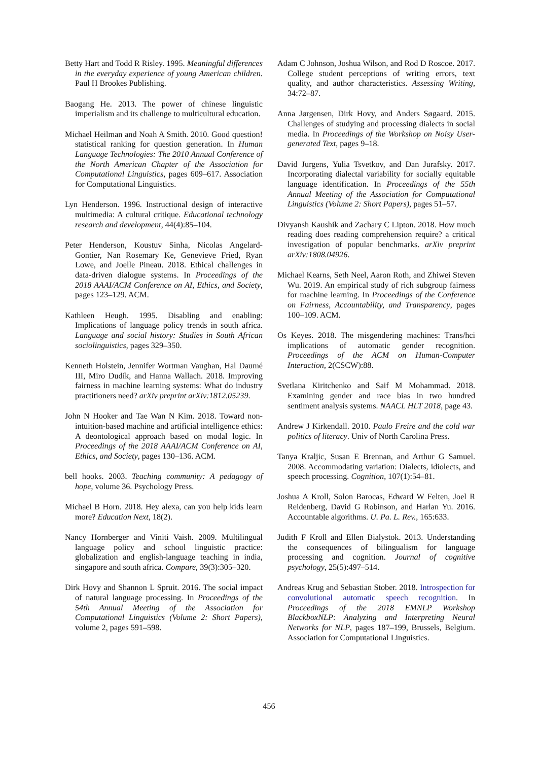Betty Hart and Todd R Risley. 1995. Meaningful differences in the everyday experience of young American children. Paul H Brookes Publishing.
Baogang He. 2013. The power of chinese linguistic imperialism and its challenge to multicultural education.
Michael Heilman and Noah A Smith. 2010. Good question! statistical ranking for question generation. In Human Language Technologies: The 2010 Annual Conference of the North American Chapter of the Association for Computational Linguistics, pages 609–617. Association for Computational Linguistics.
Lyn Henderson. 1996. Instructional design of interactive multimedia: A cultural critique. Educational technology research and development, 44(4):85–104.
Peter Henderson, Koustuv Sinha, Nicolas Angelard-Gontier, Nan Rosemary Ke, Genevieve Fried, Ryan Lowe, and Joelle Pineau. 2018. Ethical challenges in data-driven dialogue systems. In Proceedings of the 2018 AAAI/ACM Conference on AI, Ethics, and Society, pages 123–129. ACM.
Kathleen Heugh. 1995. Disabling and enabling: Implications of language policy trends in south africa. Language and social history: Studies in South African sociolinguistics, pages 329–350.
Kenneth Holstein, Jennifer Wortman Vaughan, Hal Daumé III, Miro Dudík, and Hanna Wallach. 2018. Improving fairness in machine learning systems: What do industry practitioners need? arXiv preprint arXiv:1812.05239.
John N Hooker and Tae Wan N Kim. 2018. Toward non-intuition-based machine and artificial intelligence ethics: A deontological approach based on modal logic. In Proceedings of the 2018 AAAI/ACM Conference on AI, Ethics, and Society, pages 130–136. ACM.
bell hooks. 2003. Teaching community: A pedagogy of hope, volume 36. Psychology Press.
Michael B Horn. 2018. Hey alexa, can you help kids learn more? Education Next, 18(2).
Nancy Hornberger and Viniti Vaish. 2009. Multilingual language policy and school linguistic practice: globalization and english-language teaching in india, singapore and south africa. Compare, 39(3):305–320.
Dirk Hovy and Shannon L Spruit. 2016. The social impact of natural language processing. In Proceedings of the 54th Annual Meeting of the Association for Computational Linguistics (Volume 2: Short Papers), volume 2, pages 591–598.
Adam C Johnson, Joshua Wilson, and Rod D Roscoe. 2017. College student perceptions of writing errors, text quality, and author characteristics. Assessing Writing, 34:72–87.
Anna Jørgensen, Dirk Hovy, and Anders Søgaard. 2015. Challenges of studying and processing dialects in social media. In Proceedings of the Workshop on Noisy User-generated Text, pages 9–18.
David Jurgens, Yulia Tsvetkov, and Dan Jurafsky. 2017. Incorporating dialectal variability for socially equitable language identification. In Proceedings of the 55th Annual Meeting of the Association for Computational Linguistics (Volume 2: Short Papers), pages 51–57.
Divyansh Kaushik and Zachary C Lipton. 2018. How much reading does reading comprehension require? a critical investigation of popular benchmarks. arXiv preprint arXiv:1808.04926.
Michael Kearns, Seth Neel, Aaron Roth, and Zhiwei Steven Wu. 2019. An empirical study of rich subgroup fairness for machine learning. In Proceedings of the Conference on Fairness, Accountability, and Transparency, pages 100–109. ACM.
Os Keyes. 2018. The misgendering machines: Trans/hci implications of automatic gender recognition. Proceedings of the ACM on Human-Computer Interaction, 2(CSCW):88.
Svetlana Kiritchenko and Saif M Mohammad. 2018. Examining gender and race bias in two hundred sentiment analysis systems. NAACL HLT 2018, page 43.
Andrew J Kirkendall. 2010. Paulo Freire and the cold war politics of literacy. Univ of North Carolina Press.
Tanya Kraljic, Susan E Brennan, and Arthur G Samuel. 2008. Accommodating variation: Dialects, idiolects, and speech processing. Cognition, 107(1):54–81.
Joshua A Kroll, Solon Barocas, Edward W Felten, Joel R Reidenberg, David G Robinson, and Harlan Yu. 2016. Accountable algorithms. U. Pa. L. Rev., 165:633.
Judith F Kroll and Ellen Bialystok. 2013. Understanding the consequences of bilingualism for language processing and cognition. Journal of cognitive psychology, 25(5):497–514.
Andreas Krug and Sebastian Stober. 2018. Introspection for convolutional automatic speech recognition. In Proceedings of the 2018 EMNLP Workshop BlackboxNLP: Analyzing and Interpreting Neural Networks for NLP, pages 187–199, Brussels, Belgium. Association for Computational Linguistics.
456